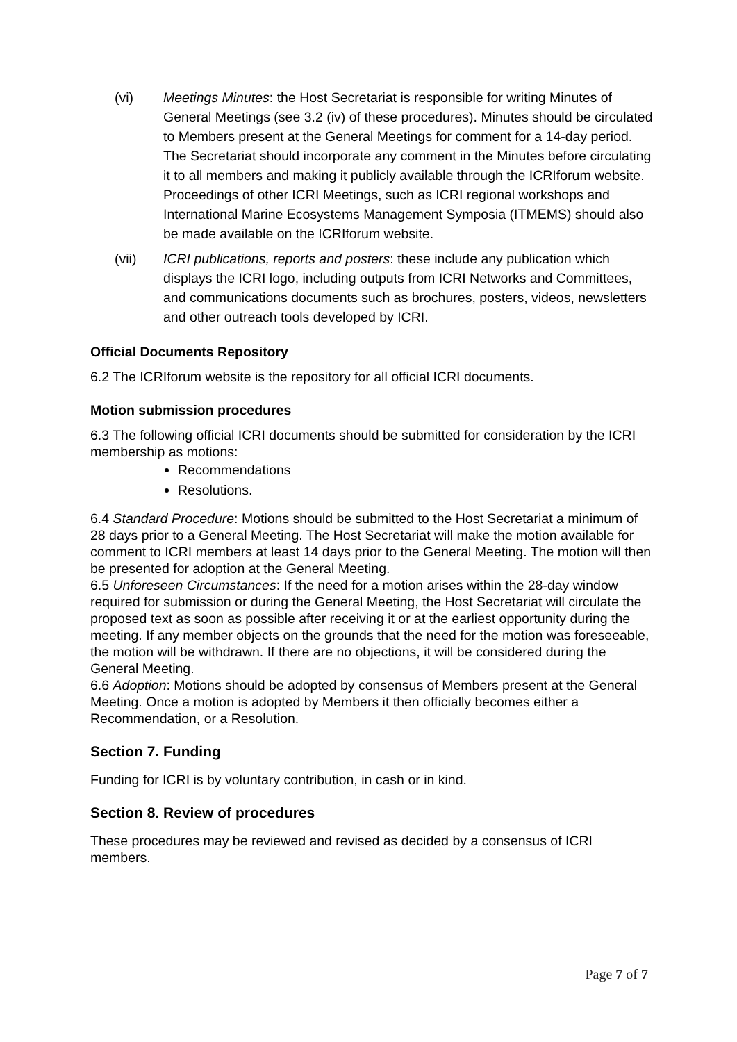(vi) Meetings Minutes: the Host Secretariat is responsible for writing Minutes of General Meetings (see 3.2 (iv) of these procedures). Minutes should be circulated to Members present at the General Meetings for comment for a 14-day period. The Secretariat should incorporate any comment in the Minutes before circulating it to all members and making it publicly available through the ICRIforum website. Proceedings of other ICRI Meetings, such as ICRI regional workshops and International Marine Ecosystems Management Symposia (ITMEMS) should also be made available on the ICRIforum website.
(vii) ICRI publications, reports and posters: these include any publication which displays the ICRI logo, including outputs from ICRI Networks and Committees, and communications documents such as brochures, posters, videos, newsletters and other outreach tools developed by ICRI.
Official Documents Repository
6.2 The ICRIforum website is the repository for all official ICRI documents.
Motion submission procedures
6.3 The following official ICRI documents should be submitted for consideration by the ICRI membership as motions:
Recommendations
Resolutions.
6.4 Standard Procedure: Motions should be submitted to the Host Secretariat a minimum of 28 days prior to a General Meeting. The Host Secretariat will make the motion available for comment to ICRI members at least 14 days prior to the General Meeting. The motion will then be presented for adoption at the General Meeting.
6.5 Unforeseen Circumstances: If the need for a motion arises within the 28-day window required for submission or during the General Meeting, the Host Secretariat will circulate the proposed text as soon as possible after receiving it or at the earliest opportunity during the meeting. If any member objects on the grounds that the need for the motion was foreseeable, the motion will be withdrawn. If there are no objections, it will be considered during the General Meeting.
6.6 Adoption: Motions should be adopted by consensus of Members present at the General Meeting. Once a motion is adopted by Members it then officially becomes either a Recommendation, or a Resolution.
Section 7. Funding
Funding for ICRI is by voluntary contribution, in cash or in kind.
Section 8. Review of procedures
These procedures may be reviewed and revised as decided by a consensus of ICRI members.
Page 7 of 7